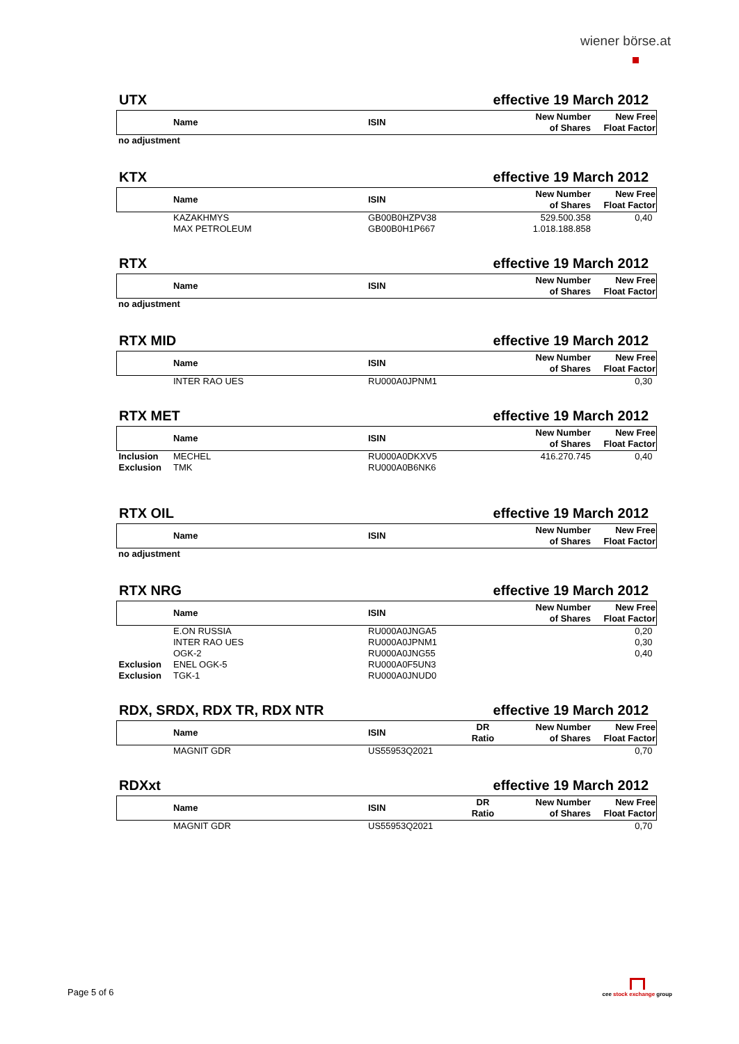wiener börse.at
UTX effective 19 March 2012
| | Name | ISIN | | New Number of Shares | New Free Float Factor |
| --- | --- | --- | --- | --- | --- |
no adjustment
KTX effective 19 March 2012
| | Name | ISIN | | New Number of Shares | New Free Float Factor |
| --- | --- | --- | --- | --- | --- |
| | KAZAKHMYS | GB00B0HZPV38 | | 529.500.358 | 0,40 |
| | MAX PETROLEUM | GB00B0H1P667 | | 1.018.188.858 | |
RTX effective 19 March 2012
| | Name | ISIN | | New Number of Shares | New Free Float Factor |
| --- | --- | --- | --- | --- | --- |
no adjustment
RTX MID effective 19 March 2012
| | Name | ISIN | | New Number of Shares | New Free Float Factor |
| --- | --- | --- | --- | --- | --- |
| | INTER RAO UES | RU000A0JPNM1 | | | 0,30 |
RTX MET effective 19 March 2012
| | Name | ISIN | | New Number of Shares | New Free Float Factor |
| --- | --- | --- | --- | --- | --- |
| Inclusion | MECHEL | RU000A0DKXV5 | | 416.270.745 | 0,40 |
| Exclusion | TMK | RU000A0B6NK6 | | | |
RTX OIL effective 19 March 2012
| | Name | ISIN | | New Number of Shares | New Free Float Factor |
| --- | --- | --- | --- | --- | --- |
no adjustment
RTX NRG effective 19 March 2012
| | Name | ISIN | | New Number of Shares | New Free Float Factor |
| --- | --- | --- | --- | --- | --- |
| | E.ON RUSSIA | RU000A0JNGA5 | | | 0,20 |
| | INTER RAO UES | RU000A0JPNM1 | | | 0,30 |
| | OGK-2 | RU000A0JNG55 | | | 0,40 |
| Exclusion | ENEL OGK-5 | RU000A0F5UN3 | | | |
| Exclusion | TGK-1 | RU000A0JNUD0 | | | |
RDX, SRDX, RDX TR, RDX NTR effective 19 March 2012
| | Name | ISIN | DR Ratio | New Number of Shares | New Free Float Factor |
| --- | --- | --- | --- | --- | --- |
| | MAGNIT GDR | US55953Q2021 | | | 0,70 |
RDXxt effective 19 March 2012
| | Name | ISIN | DR Ratio | New Number of Shares | New Free Float Factor |
| --- | --- | --- | --- | --- | --- |
| | MAGNIT GDR | US55953Q2021 | | | 0,70 |
Page 5 of 6
cee stock exchange group